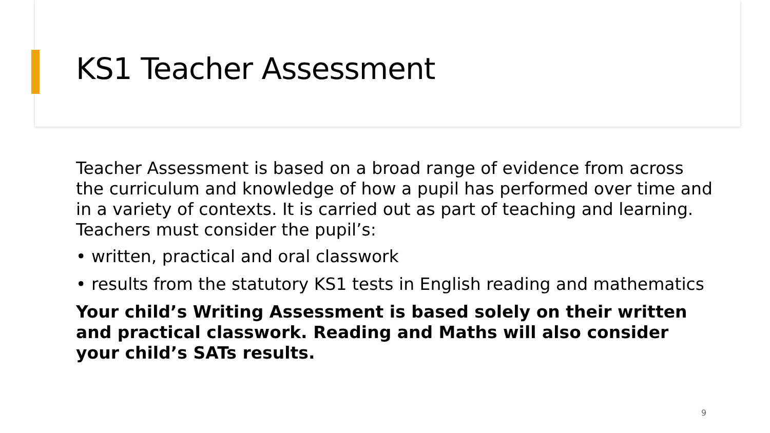KS1 Teacher Assessment
Teacher Assessment is based on a broad range of evidence from across the curriculum and knowledge of how a pupil has performed over time and in a variety of contexts. It is carried out as part of teaching and learning. Teachers must consider the pupil’s:
• written, practical and oral classwork
• results from the statutory KS1 tests in English reading and mathematics
Your child’s Writing Assessment is based solely on their written and practical classwork. Reading and Maths will also consider your child’s SATs results.
9